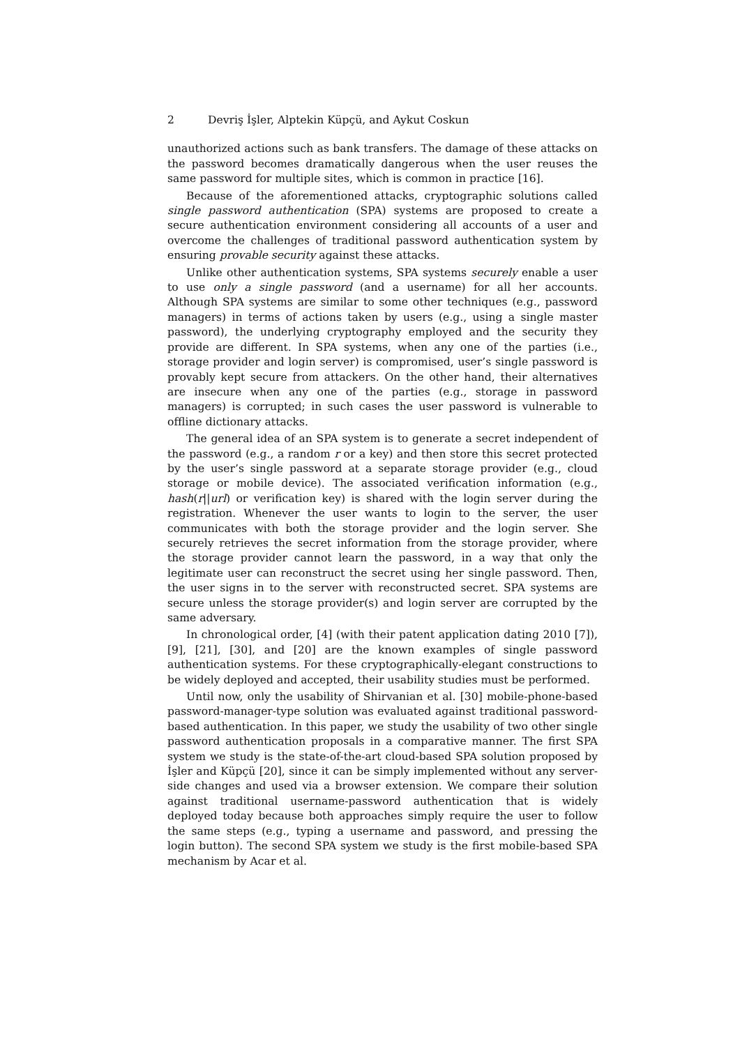2 Devriş İşler, Alptekin Küpçü, and Aykut Coskun
unauthorized actions such as bank transfers. The damage of these attacks on the password becomes dramatically dangerous when the user reuses the same password for multiple sites, which is common in practice [16].
Because of the aforementioned attacks, cryptographic solutions called single password authentication (SPA) systems are proposed to create a secure authentication environment considering all accounts of a user and overcome the challenges of traditional password authentication system by ensuring provable security against these attacks.
Unlike other authentication systems, SPA systems securely enable a user to use only a single password (and a username) for all her accounts. Although SPA systems are similar to some other techniques (e.g., password managers) in terms of actions taken by users (e.g., using a single master password), the underlying cryptography employed and the security they provide are different. In SPA systems, when any one of the parties (i.e., storage provider and login server) is compromised, user’s single password is provably kept secure from attackers. On the other hand, their alternatives are insecure when any one of the parties (e.g., storage in password managers) is corrupted; in such cases the user password is vulnerable to offline dictionary attacks.
The general idea of an SPA system is to generate a secret independent of the password (e.g., a random r or a key) and then store this secret protected by the user’s single password at a separate storage provider (e.g., cloud storage or mobile device). The associated verification information (e.g., hash(r||url) or verification key) is shared with the login server during the registration. Whenever the user wants to login to the server, the user communicates with both the storage provider and the login server. She securely retrieves the secret information from the storage provider, where the storage provider cannot learn the password, in a way that only the legitimate user can reconstruct the secret using her single password. Then, the user signs in to the server with reconstructed secret. SPA systems are secure unless the storage provider(s) and login server are corrupted by the same adversary.
In chronological order, [4] (with their patent application dating 2010 [7]), [9], [21], [30], and [20] are the known examples of single password authentication systems. For these cryptographically-elegant constructions to be widely deployed and accepted, their usability studies must be performed.
Until now, only the usability of Shirvanian et al. [30] mobile-phone-based password-manager-type solution was evaluated against traditional password-based authentication. In this paper, we study the usability of two other single password authentication proposals in a comparative manner. The first SPA system we study is the state-of-the-art cloud-based SPA solution proposed by İşler and Küpçü [20], since it can be simply implemented without any server-side changes and used via a browser extension. We compare their solution against traditional username-password authentication that is widely deployed today because both approaches simply require the user to follow the same steps (e.g., typing a username and password, and pressing the login button). The second SPA system we study is the first mobile-based SPA mechanism by Acar et al.